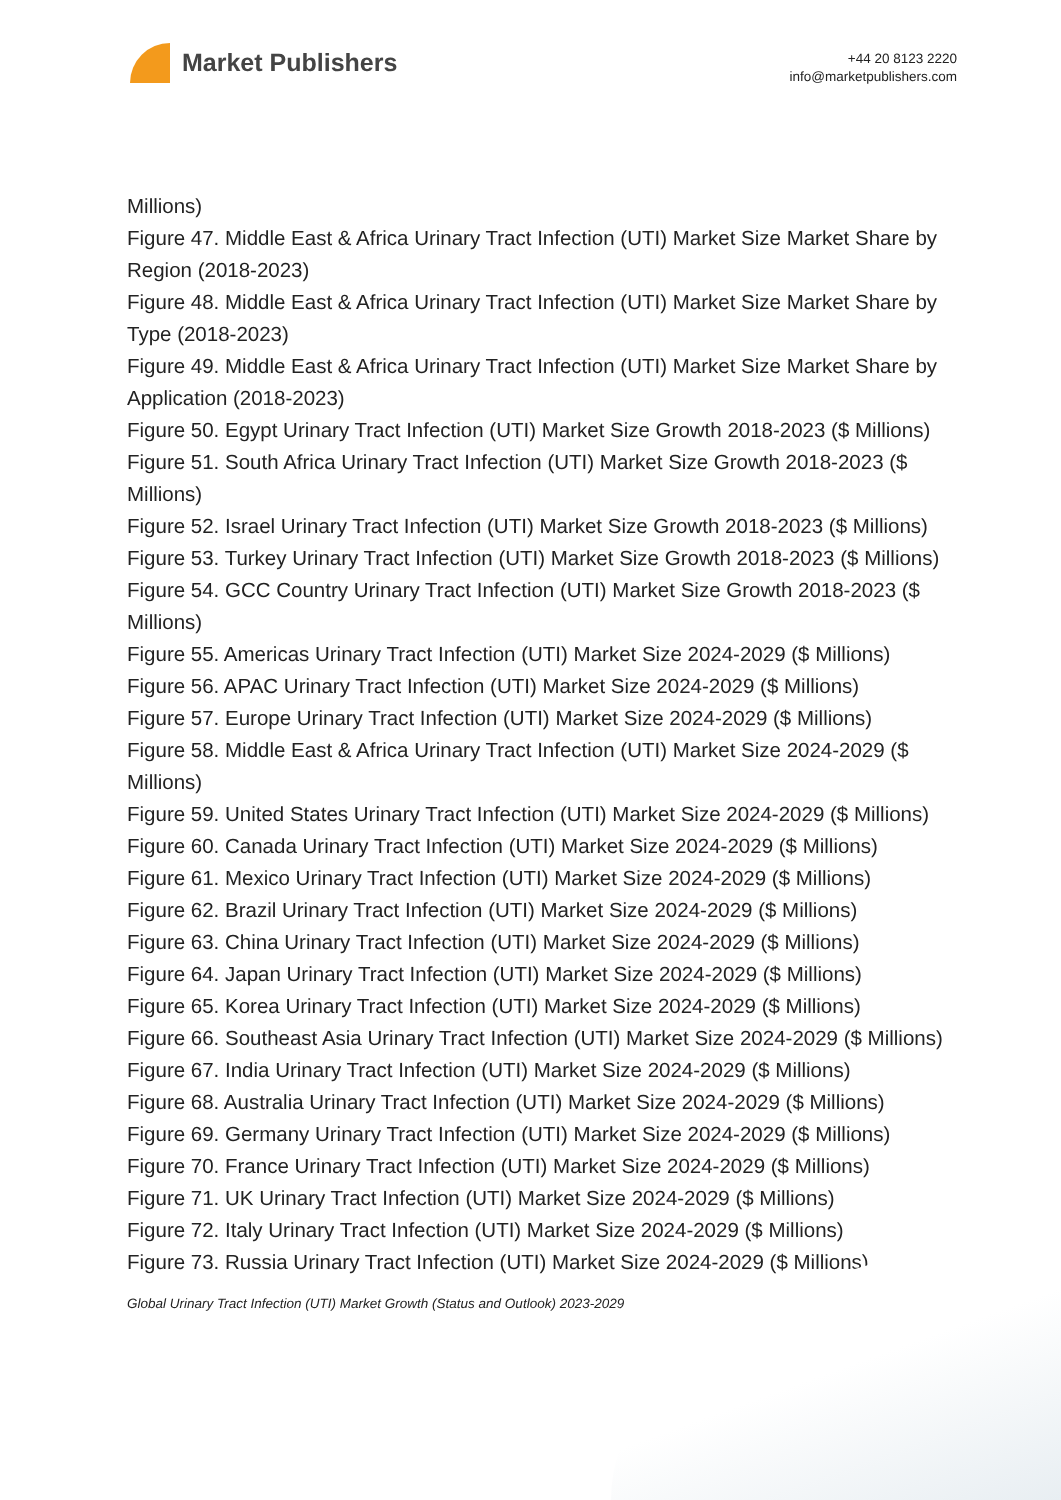Market Publishers
+44 20 8123 2220
info@marketpublishers.com
Millions)
Figure 47. Middle East & Africa Urinary Tract Infection (UTI) Market Size Market Share by Region (2018-2023)
Figure 48. Middle East & Africa Urinary Tract Infection (UTI) Market Size Market Share by Type (2018-2023)
Figure 49. Middle East & Africa Urinary Tract Infection (UTI) Market Size Market Share by Application (2018-2023)
Figure 50. Egypt Urinary Tract Infection (UTI) Market Size Growth 2018-2023 ($ Millions)
Figure 51. South Africa Urinary Tract Infection (UTI) Market Size Growth 2018-2023 ($ Millions)
Figure 52. Israel Urinary Tract Infection (UTI) Market Size Growth 2018-2023 ($ Millions)
Figure 53. Turkey Urinary Tract Infection (UTI) Market Size Growth 2018-2023 ($ Millions)
Figure 54. GCC Country Urinary Tract Infection (UTI) Market Size Growth 2018-2023 ($ Millions)
Figure 55. Americas Urinary Tract Infection (UTI) Market Size 2024-2029 ($ Millions)
Figure 56. APAC Urinary Tract Infection (UTI) Market Size 2024-2029 ($ Millions)
Figure 57. Europe Urinary Tract Infection (UTI) Market Size 2024-2029 ($ Millions)
Figure 58. Middle East & Africa Urinary Tract Infection (UTI) Market Size 2024-2029 ($ Millions)
Figure 59. United States Urinary Tract Infection (UTI) Market Size 2024-2029 ($ Millions)
Figure 60. Canada Urinary Tract Infection (UTI) Market Size 2024-2029 ($ Millions)
Figure 61. Mexico Urinary Tract Infection (UTI) Market Size 2024-2029 ($ Millions)
Figure 62. Brazil Urinary Tract Infection (UTI) Market Size 2024-2029 ($ Millions)
Figure 63. China Urinary Tract Infection (UTI) Market Size 2024-2029 ($ Millions)
Figure 64. Japan Urinary Tract Infection (UTI) Market Size 2024-2029 ($ Millions)
Figure 65. Korea Urinary Tract Infection (UTI) Market Size 2024-2029 ($ Millions)
Figure 66. Southeast Asia Urinary Tract Infection (UTI) Market Size 2024-2029 ($ Millions)
Figure 67. India Urinary Tract Infection (UTI) Market Size 2024-2029 ($ Millions)
Figure 68. Australia Urinary Tract Infection (UTI) Market Size 2024-2029 ($ Millions)
Figure 69. Germany Urinary Tract Infection (UTI) Market Size 2024-2029 ($ Millions)
Figure 70. France Urinary Tract Infection (UTI) Market Size 2024-2029 ($ Millions)
Figure 71. UK Urinary Tract Infection (UTI) Market Size 2024-2029 ($ Millions)
Figure 72. Italy Urinary Tract Infection (UTI) Market Size 2024-2029 ($ Millions)
Figure 73. Russia Urinary Tract Infection (UTI) Market Size 2024-2029 ($ Millions)
Global Urinary Tract Infection (UTI) Market Growth (Status and Outlook) 2023-2029